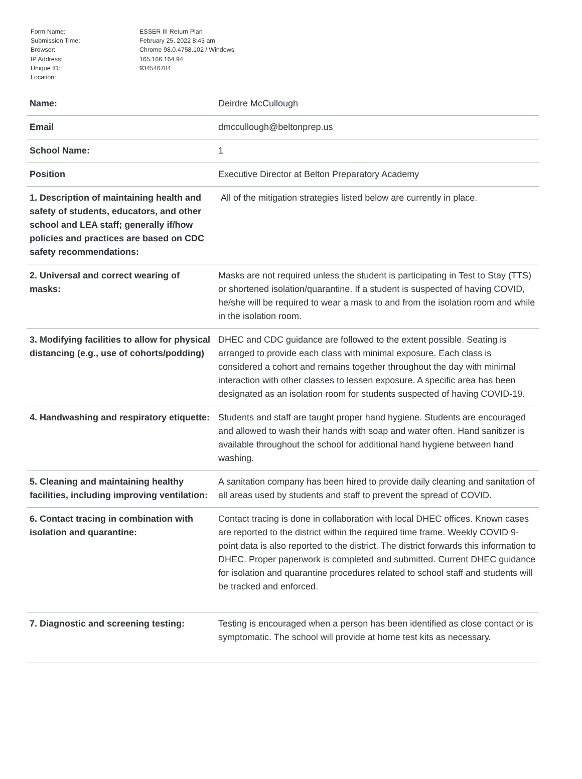| Form Name: | ESSER III Return Plan |
| Submission Time: | February 25, 2022 8:43 am |
| Browser: | Chrome 98.0.4758.102 / Windows |
| IP Address: | 165.166.164.94 |
| Unique ID: | 934546784 |
| Location: | |
| Name: | Deirdre McCullough |
| Email | dmccullough@beltonprep.us |
| School Name: | 1 |
| Position | Executive Director at Belton Preparatory Academy |
| 1. Description of maintaining health and safety of students, educators, and other school and LEA staff; generally if/how policies and practices are based on CDC safety recommendations: | All of the mitigation strategies listed below are currently in place. |
| 2. Universal and correct wearing of masks: | Masks are not required unless the student is participating in Test to Stay (TTS) or shortened isolation/quarantine. If a student is suspected of having COVID, he/she will be required to wear a mask to and from the isolation room and while in the isolation room. |
| 3. Modifying facilities to allow for physical distancing (e.g., use of cohorts/podding) | DHEC and CDC guidance are followed to the extent possible. Seating is arranged to provide each class with minimal exposure. Each class is considered a cohort and remains together throughout the day with minimal interaction with other classes to lessen exposure. A specific area has been designated as an isolation room for students suspected of having COVID-19. |
| 4. Handwashing and respiratory etiquette: | Students and staff are taught proper hand hygiene. Students are encouraged and allowed to wash their hands with soap and water often. Hand sanitizer is available throughout the school for additional hand hygiene between hand washing. |
| 5. Cleaning and maintaining healthy facilities, including improving ventilation: | A sanitation company has been hired to provide daily cleaning and sanitation of all areas used by students and staff to prevent the spread of COVID. |
| 6. Contact tracing in combination with isolation and quarantine: | Contact tracing is done in collaboration with local DHEC offices. Known cases are reported to the district within the required time frame. Weekly COVID 9-point data is also reported to the district. The district forwards this information to DHEC. Proper paperwork is completed and submitted. Current DHEC guidance for isolation and quarantine procedures related to school staff and students will be tracked and enforced. |
| 7. Diagnostic and screening testing: | Testing is encouraged when a person has been identified as close contact or is symptomatic. The school will provide at home test kits as necessary. |